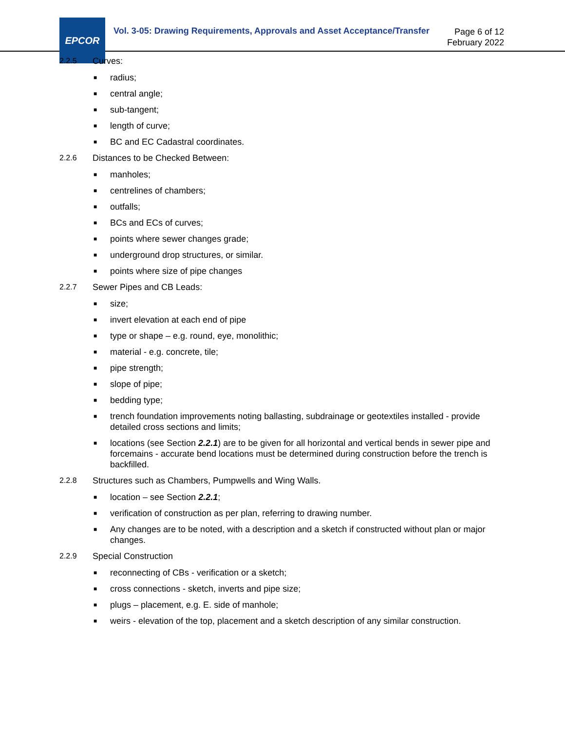EPCOR
Vol. 3-05: Drawing Requirements, Approvals and Asset Acceptance/Transfer
Page 6 of 12
February 2022
2.2.5 Curves:
■ radius;
■ central angle;
■ sub-tangent;
■ length of curve;
■ BC and EC Cadastral coordinates.
2.2.6 Distances to be Checked Between:
■ manholes;
■ centrelines of chambers;
■ outfalls;
■ BCs and ECs of curves;
■ points where sewer changes grade;
■ underground drop structures, or similar.
■ points where size of pipe changes
2.2.7 Sewer Pipes and CB Leads:
■ size;
■ invert elevation at each end of pipe
■ type or shape – e.g. round, eye, monolithic;
■ material - e.g. concrete, tile;
■ pipe strength;
■ slope of pipe;
■ bedding type;
■ trench foundation improvements noting ballasting, subdrainage or geotextiles installed - provide detailed cross sections and limits;
■ locations (see Section 2.2.1) are to be given for all horizontal and vertical bends in sewer pipe and forcemains - accurate bend locations must be determined during construction before the trench is backfilled.
2.2.8 Structures such as Chambers, Pumpwells and Wing Walls.
■ location – see Section 2.2.1;
■ verification of construction as per plan, referring to drawing number.
■ Any changes are to be noted, with a description and a sketch if constructed without plan or major changes.
2.2.9 Special Construction
■ reconnecting of CBs - verification or a sketch;
■ cross connections - sketch, inverts and pipe size;
■ plugs – placement, e.g. E. side of manhole;
■ weirs - elevation of the top, placement and a sketch description of any similar construction.